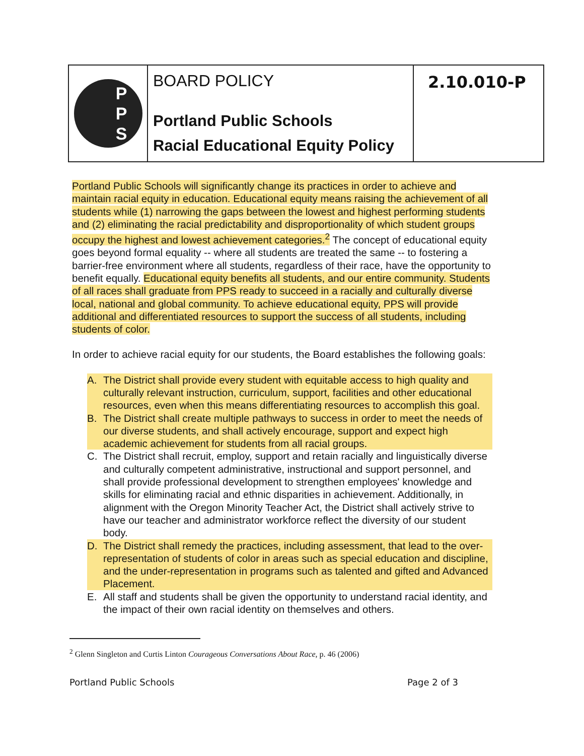P
P
S
BOARD POLICY
Portland Public Schools
Racial Educational Equity Policy
2.10.010-P
Portland Public Schools will significantly change its practices in order to achieve and maintain racial equity in education. Educational equity means raising the achievement of all students while (1) narrowing the gaps between the lowest and highest performing students and (2) eliminating the racial predictability and disproportionality of which student groups occupy the highest and lowest achievement categories.<sup>2</sup> The concept of educational equity goes beyond formal equality -- where all students are treated the same -- to fostering a barrier-free environment where all students, regardless of their race, have the opportunity to benefit equally. Educational equity benefits all students, and our entire community. Students of all races shall graduate from PPS ready to succeed in a racially and culturally diverse local, national and global community. To achieve educational equity, PPS will provide additional and differentiated resources to support the success of all students, including students of color.
In order to achieve racial equity for our students, the Board establishes the following goals:
A. The District shall provide every student with equitable access to high quality and culturally relevant instruction, curriculum, support, facilities and other educational resources, even when this means differentiating resources to accomplish this goal.
B. The District shall create multiple pathways to success in order to meet the needs of our diverse students, and shall actively encourage, support and expect high academic achievement for students from all racial groups.
C. The District shall recruit, employ, support and retain racially and linguistically diverse and culturally competent administrative, instructional and support personnel, and shall provide professional development to strengthen employees' knowledge and skills for eliminating racial and ethnic disparities in achievement. Additionally, in alignment with the Oregon Minority Teacher Act, the District shall actively strive to have our teacher and administrator workforce reflect the diversity of our student body.
D. The District shall remedy the practices, including assessment, that lead to the over-representation of students of color in areas such as special education and discipline, and the under-representation in programs such as talented and gifted and Advanced Placement.
E. All staff and students shall be given the opportunity to understand racial identity, and the impact of their own racial identity on themselves and others.
<sup>2</sup> Glenn Singleton and Curtis Linton Courageous Conversations About Race, p. 46 (2006)
Portland Public Schools Page 2 of 3